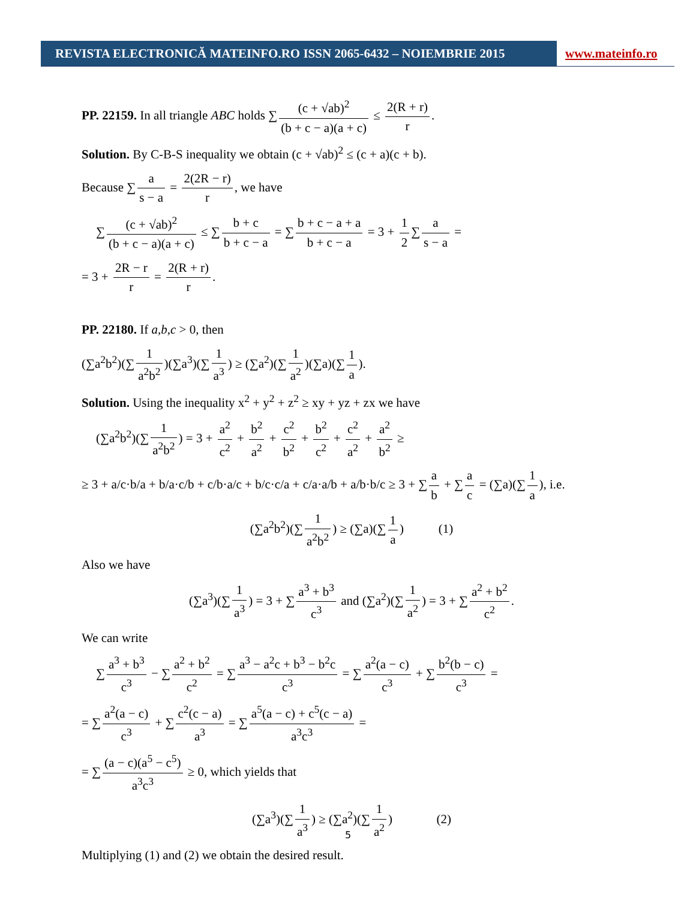REVISTA ELECTRONICĂ MATEINFO.RO ISSN 2065-6432 – NOIEMBRIE 2015 www.mateinfo.ro
PP. 22159. In all triangle ABC holds ∑ (c + √ab)<sup>2</sup> (b + c − a)(a + c) ≤ 2(R + r) r.
Solution. By C-B-S inequality we obtain (c + √ab)<sup>2</sup> ≤ (c + a)(c + b).
Because ∑ a s − a = 2(2R − r) r, we have
∑ (c + √ab)<sup>2</sup> (b + c − a)(a + c) ≤ ∑ b + c b + c − a = ∑ b + c − a + a b + c − a = 3 + 1 2 ∑ a s − a =
= 3 + 2R − r r = 2(R + r) r.
PP. 22180. If a,b,c > 0, then
(∑a<sup>2</sup>b<sup>2</sup>)(∑ 1 a<sup>2</sup>b<sup>2</sup>)(∑a<sup>3</sup>)(∑ 1 a<sup>3</sup>) ≥ (∑a<sup>2</sup>)(∑ 1 a<sup>2</sup>)(∑a)(∑ 1 a).
Solution. Using the inequality x<sup>2</sup> + y<sup>2</sup> + z<sup>2</sup> ≥ xy + yz + zx we have
(∑a<sup>2</sup>b<sup>2</sup>)(∑ 1 a<sup>2</sup>b<sup>2</sup>) = 3 + a<sup>2</sup> c<sup>2</sup> + b<sup>2</sup> a<sup>2</sup> + c<sup>2</sup> b<sup>2</sup> + b<sup>2</sup> c<sup>2</sup> + c<sup>2</sup> a<sup>2</sup> + a<sup>2</sup> b<sup>2</sup> ≥
≥ 3 + a/c·b/a + b/a·c/b + c/b·a/c + b/c·c/a + c/a·a/b + a/b·b/c ≥ 3 + ∑ a b + ∑ a c = (∑a)(∑ 1 a), i.e.
(∑a<sup>2</sup>b<sup>2</sup>)(∑ 1 a<sup>2</sup>b<sup>2</sup>) ≥ (∑a)(∑ 1 a) (1)
Also we have
(∑a<sup>3</sup>)(∑ 1 a<sup>3</sup>) = 3 + ∑ a<sup>3</sup> + b<sup>3</sup> c<sup>3</sup> and (∑a<sup>2</sup>)(∑ 1 a<sup>2</sup>) = 3 + ∑ a<sup>2</sup> + b<sup>2</sup> c<sup>2</sup>.
We can write
∑ a<sup>3</sup> + b<sup>3</sup> c<sup>3</sup> − ∑ a<sup>2</sup> + b<sup>2</sup> c<sup>2</sup> = ∑ a<sup>3</sup> − a<sup>2</sup>c + b<sup>3</sup> − b<sup>2</sup>c c<sup>3</sup> = ∑ a<sup>2</sup>(a − c) c<sup>3</sup> + ∑ b<sup>2</sup>(b − c) c<sup>3</sup> =
= ∑ a<sup>2</sup>(a − c) c<sup>3</sup> + ∑ c<sup>2</sup>(c − a) a<sup>3</sup> = ∑ a<sup>5</sup>(a − c) + c<sup>5</sup>(c − a) a<sup>3</sup>c<sup>3</sup> =
= ∑ (a − c)(a<sup>5</sup> − c<sup>5</sup>) a<sup>3</sup>c<sup>3</sup> ≥ 0, which yields that
(∑a<sup>3</sup>)(∑ 1 a<sup>3</sup>) ≥ (∑a<sup>2</sup>)(∑ 1 a<sup>2</sup>) (2)
Multiplying (1) and (2) we obtain the desired result.
5